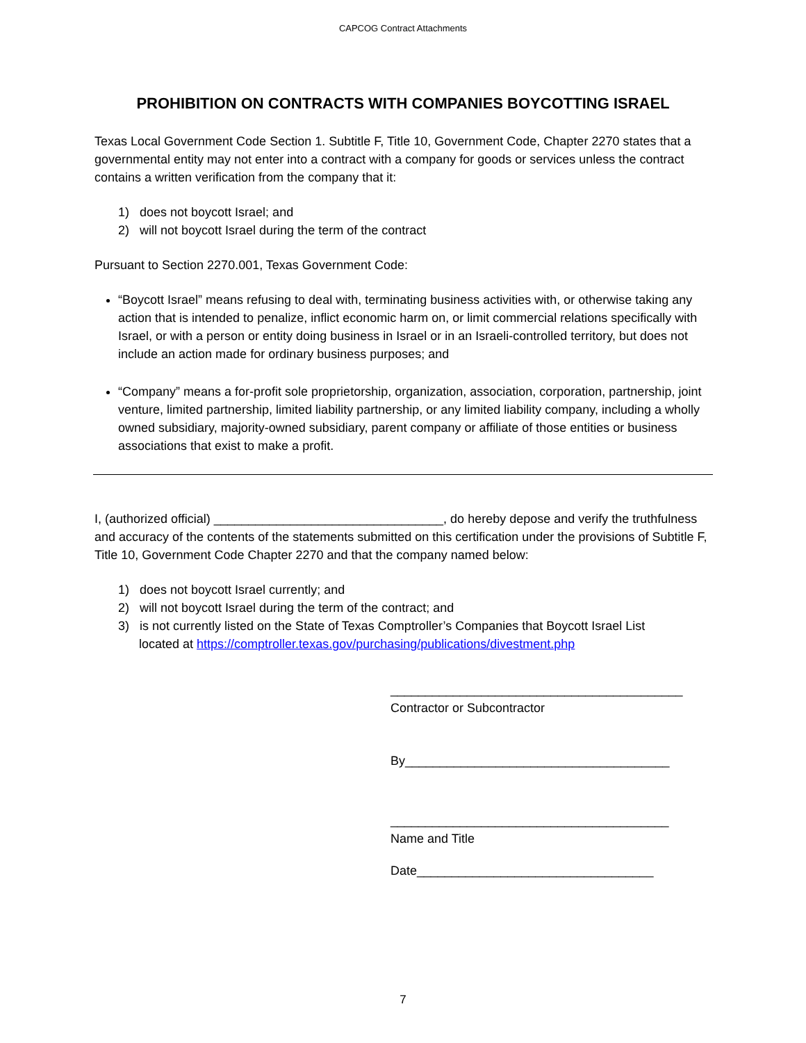CAPCOG Contract Attachments
PROHIBITION ON CONTRACTS WITH COMPANIES BOYCOTTING ISRAEL
Texas Local Government Code Section 1. Subtitle F, Title 10, Government Code, Chapter 2270 states that a governmental entity may not enter into a contract with a company for goods or services unless the contract contains a written verification from the company that it:
1) does not boycott Israel; and
2) will not boycott Israel during the term of the contract
Pursuant to Section 2270.001, Texas Government Code:
“Boycott Israel” means refusing to deal with, terminating business activities with, or otherwise taking any action that is intended to penalize, inflict economic harm on, or limit commercial relations specifically with Israel, or with a person or entity doing business in Israel or in an Israeli-controlled territory, but does not include an action made for ordinary business purposes; and
“Company” means a for-profit sole proprietorship, organization, association, corporation, partnership, joint venture, limited partnership, limited liability partnership, or any limited liability company, including a wholly owned subsidiary, majority-owned subsidiary, parent company or affiliate of those entities or business associations that exist to make a profit.
I, (authorized official) _________________________________, do hereby depose and verify the truthfulness and accuracy of the contents of the statements submitted on this certification under the provisions of Subtitle F, Title 10, Government Code Chapter 2270 and that the company named below:
1) does not boycott Israel currently; and
2) will not boycott Israel during the term of the contract; and
3) is not currently listed on the State of Texas Comptroller’s Companies that Boycott Israel List
located at https://comptroller.texas.gov/purchasing/publications/divestment.php
__________________________________________
Contractor or Subcontractor
By______________________________________
________________________________________
Name and Title
Date__________________________________
7